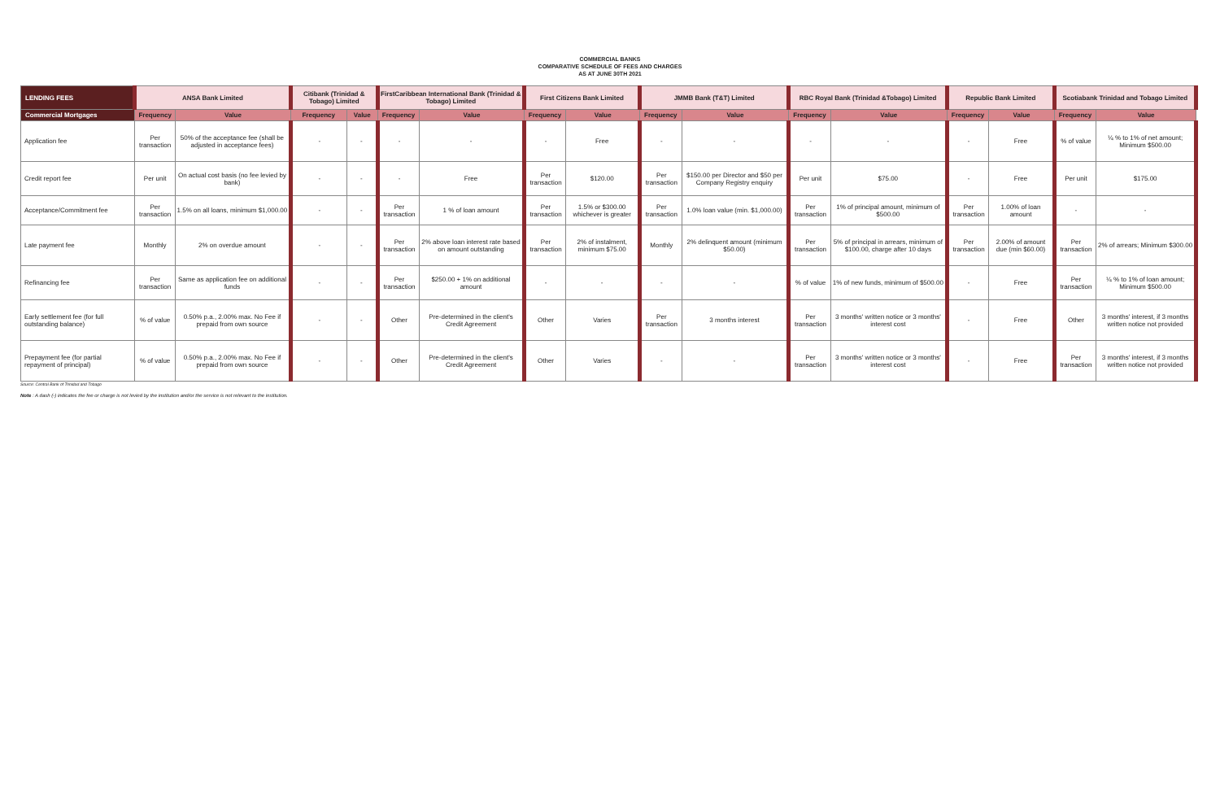COMMERCIAL BANKS
COMPARATIVE SCHEDULE OF FEES AND CHARGES
AS AT JUNE 30TH 2021
| LENDING FEES | ANSA Bank Limited | | Citibank (Trinidad & Tobago) Limited | | FirstCaribbean International Bank (Trinidad & Tobago) Limited | | First Citizens Bank Limited | | JMMB Bank (T&T) Limited | | RBC Royal Bank (Trinidad &Tobago) Limited | | Republic Bank Limited | | Scotiabank Trinidad and Tobago Limited | |
| --- | --- | --- | --- | --- | --- | --- | --- | --- | --- | --- | --- | --- | --- | --- | --- | --- |
| Commercial Mortgages | Frequency | Value | Frequency | Value | Frequency | Value | Frequency | Value | Frequency | Value | Frequency | Value | Frequency | Value | Frequency | Value |
| Application fee | Per transaction | 50% of the acceptance fee (shall be adjusted in acceptance fees) | - | - | - | - | - | Free | - | - | - | - | - | Free | % of value | ¼ % to 1% of net amount; Minimum $500.00 |
| Credit report fee | Per unit | On actual cost basis (no fee levied by bank) | - | - | - | Free | Per transaction | $120.00 | Per transaction | $150.00 per Director and $50 per Company Registry enquiry | Per unit | $75.00 | - | Free | Per unit | $175.00 |
| Acceptance/Commitment fee | Per transaction | 1.5% on all loans, minimum $1,000.00 | - | - | Per transaction | 1 % of loan amount | Per transaction | 1.5% or $300.00 whichever is greater | Per transaction | 1.0% loan value (min. $1,000.00) | Per transaction | 1% of principal amount, minimum of $500.00 | Per transaction | 1.00% of loan amount | - | - |
| Late payment fee | Monthly | 2% on overdue amount | - | - | Per transaction | 2% above loan interest rate based on amount outstanding | Per transaction | 2% of instalment, minimum $75.00 | Monthly | 2% delinquent amount (minimum $50.00) | Per transaction | 5% of principal in arrears, minimum of $100.00, charge after 10 days | Per transaction | 2.00% of amount due (min $60.00) | Per transaction | 2% of arrears; Minimum $300.00 |
| Refinancing fee | Per transaction | Same as application fee on additional funds | - | - | Per transaction | $250.00 + 1% on additional amount | - | - | - | - | % of value | 1% of new funds, minimum of $500.00 | - | Free | Per transaction | ¼ % to 1% of loan amount; Minimum $500.00 |
| Early settlement fee (for full outstanding balance) | % of value | 0.50% p.a., 2.00% max. No Fee if prepaid from own source | - | - | Other | Pre-determined in the client's Credit Agreement | Other | Varies | Per transaction | 3 months interest | Per transaction | 3 months' written notice or 3 months' interest cost | - | Free | Other | 3 months' interest, if 3 months written notice not provided |
| Prepayment fee (for partial repayment of principal) | % of value | 0.50% p.a., 2.00% max. No Fee if prepaid from own source | - | - | Other | Pre-determined in the client's Credit Agreement | Other | Varies | - | - | Per transaction | 3 months' written notice or 3 months' interest cost | - | Free | Per transaction | 3 months' interest, if 3 months written notice not provided |
Source: Central Bank of Trinidad and Tobago
Note : A dash (-) indicates the fee or charge is not levied by the institution and/or the service is not relevant to the institution.